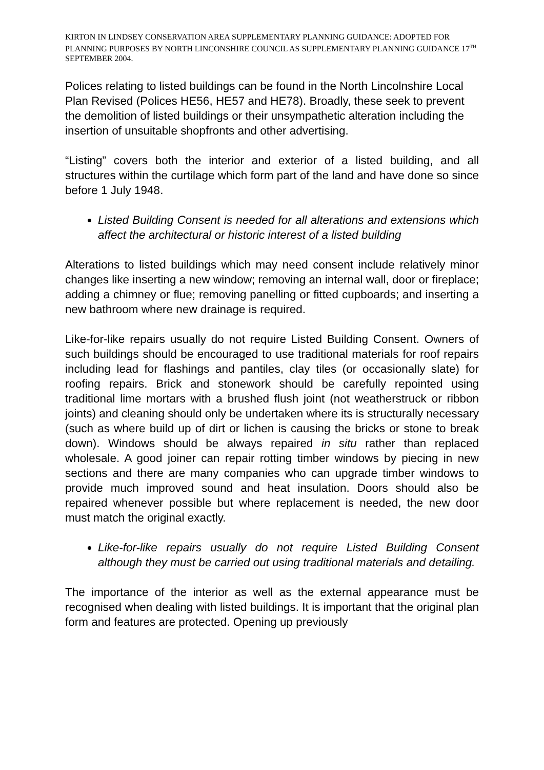KIRTON IN LINDSEY CONSERVATION AREA SUPPLEMENTARY PLANNING GUIDANCE: ADOPTED FOR PLANNING PURPOSES BY NORTH LINCONSHIRE COUNCIL AS SUPPLEMENTARY PLANNING GUIDANCE 17<sup>TH</sup> SEPTEMBER 2004.
Polices relating to listed buildings can be found in the North Lincolnshire Local Plan Revised (Polices HE56, HE57 and HE78). Broadly, these seek to prevent the demolition of listed buildings or their unsympathetic alteration including the insertion of unsuitable shopfronts and other advertising.
“Listing” covers both the interior and exterior of a listed building, and all structures within the curtilage which form part of the land and have done so since before 1 July 1948.
Listed Building Consent is needed for all alterations and extensions which affect the architectural or historic interest of a listed building
Alterations to listed buildings which may need consent include relatively minor changes like inserting a new window; removing an internal wall, door or fireplace; adding a chimney or flue; removing panelling or fitted cupboards; and inserting a new bathroom where new drainage is required.
Like-for-like repairs usually do not require Listed Building Consent. Owners of such buildings should be encouraged to use traditional materials for roof repairs including lead for flashings and pantiles, clay tiles (or occasionally slate) for roofing repairs. Brick and stonework should be carefully repointed using traditional lime mortars with a brushed flush joint (not weatherstruck or ribbon joints) and cleaning should only be undertaken where its is structurally necessary (such as where build up of dirt or lichen is causing the bricks or stone to break down). Windows should be always repaired in situ rather than replaced wholesale. A good joiner can repair rotting timber windows by piecing in new sections and there are many companies who can upgrade timber windows to provide much improved sound and heat insulation. Doors should also be repaired whenever possible but where replacement is needed, the new door must match the original exactly.
Like-for-like repairs usually do not require Listed Building Consent although they must be carried out using traditional materials and detailing.
The importance of the interior as well as the external appearance must be recognised when dealing with listed buildings. It is important that the original plan form and features are protected. Opening up previously